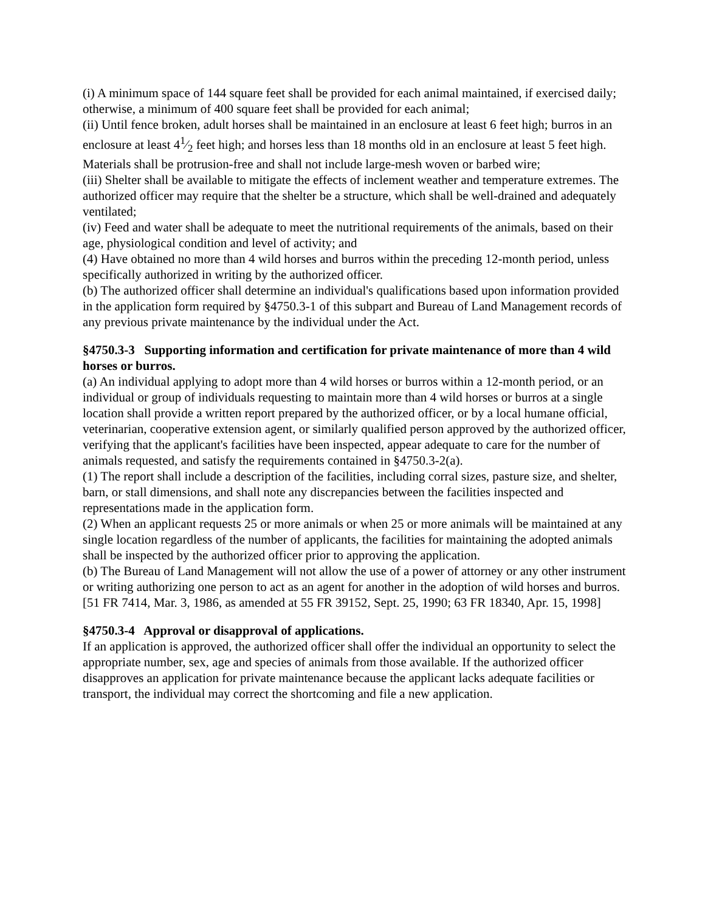(i) A minimum space of 144 square feet shall be provided for each animal maintained, if exercised daily; otherwise, a minimum of 400 square feet shall be provided for each animal;
(ii) Until fence broken, adult horses shall be maintained in an enclosure at least 6 feet high; burros in an enclosure at least 41⁄2 feet high; and horses less than 18 months old in an enclosure at least 5 feet high. Materials shall be protrusion-free and shall not include large-mesh woven or barbed wire;
(iii) Shelter shall be available to mitigate the effects of inclement weather and temperature extremes. The authorized officer may require that the shelter be a structure, which shall be well-drained and adequately ventilated;
(iv) Feed and water shall be adequate to meet the nutritional requirements of the animals, based on their age, physiological condition and level of activity; and
(4) Have obtained no more than 4 wild horses and burros within the preceding 12-month period, unless specifically authorized in writing by the authorized officer.
(b) The authorized officer shall determine an individual's qualifications based upon information provided in the application form required by §4750.3-1 of this subpart and Bureau of Land Management records of any previous private maintenance by the individual under the Act.
§4750.3-3 Supporting information and certification for private maintenance of more than 4 wild horses or burros.
(a) An individual applying to adopt more than 4 wild horses or burros within a 12-month period, or an individual or group of individuals requesting to maintain more than 4 wild horses or burros at a single location shall provide a written report prepared by the authorized officer, or by a local humane official, veterinarian, cooperative extension agent, or similarly qualified person approved by the authorized officer, verifying that the applicant's facilities have been inspected, appear adequate to care for the number of animals requested, and satisfy the requirements contained in §4750.3-2(a).
(1) The report shall include a description of the facilities, including corral sizes, pasture size, and shelter, barn, or stall dimensions, and shall note any discrepancies between the facilities inspected and representations made in the application form.
(2) When an applicant requests 25 or more animals or when 25 or more animals will be maintained at any single location regardless of the number of applicants, the facilities for maintaining the adopted animals shall be inspected by the authorized officer prior to approving the application.
(b) The Bureau of Land Management will not allow the use of a power of attorney or any other instrument or writing authorizing one person to act as an agent for another in the adoption of wild horses and burros.
[51 FR 7414, Mar. 3, 1986, as amended at 55 FR 39152, Sept. 25, 1990; 63 FR 18340, Apr. 15, 1998]
§4750.3-4 Approval or disapproval of applications.
If an application is approved, the authorized officer shall offer the individual an opportunity to select the appropriate number, sex, age and species of animals from those available. If the authorized officer disapproves an application for private maintenance because the applicant lacks adequate facilities or transport, the individual may correct the shortcoming and file a new application.